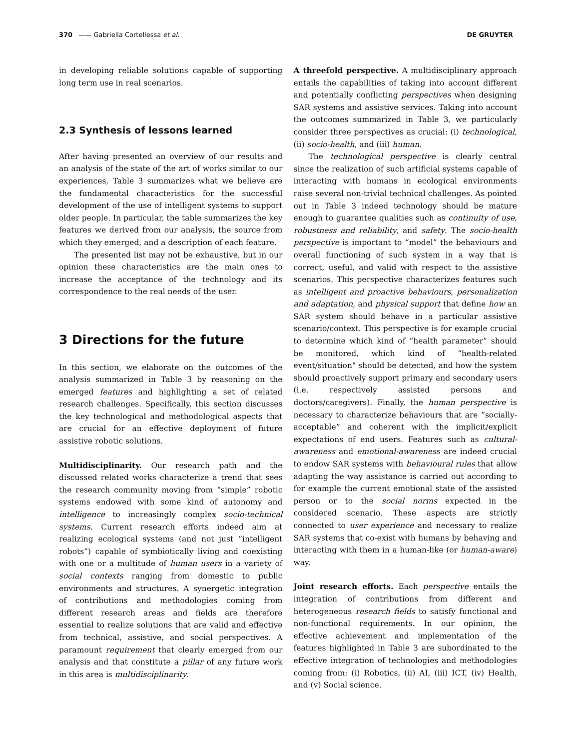370 —— Gabriella Cortellessa et al. DE GRUYTER
in developing reliable solutions capable of supporting long term use in real scenarios.
2.3 Synthesis of lessons learned
After having presented an overview of our results and an analysis of the state of the art of works similar to our experiences, Table 3 summarizes what we believe are the fundamental characteristics for the successful development of the use of intelligent systems to support older people. In particular, the table summarizes the key features we derived from our analysis, the source from which they emerged, and a description of each feature.
The presented list may not be exhaustive, but in our opinion these characteristics are the main ones to increase the acceptance of the technology and its correspondence to the real needs of the user.
3 Directions for the future
In this section, we elaborate on the outcomes of the analysis summarized in Table 3 by reasoning on the emerged features and highlighting a set of related research challenges. Specifically, this section discusses the key technological and methodological aspects that are crucial for an effective deployment of future assistive robotic solutions.
Multidisciplinarity. Our research path and the discussed related works characterize a trend that sees the research community moving from “simple” robotic systems endowed with some kind of autonomy and intelligence to increasingly complex socio-technical systems. Current research efforts indeed aim at realizing ecological systems (and not just “intelligent robots”) capable of symbiotically living and coexisting with one or a multitude of human users in a variety of social contexts ranging from domestic to public environments and structures. A synergetic integration of contributions and methodologies coming from different research areas and fields are therefore essential to realize solutions that are valid and effective from technical, assistive, and social perspectives. A paramount requirement that clearly emerged from our analysis and that constitute a pillar of any future work in this area is multidisciplinarity.
A threefold perspective. A multidisciplinary approach entails the capabilities of taking into account different and potentially conflicting perspectives when designing SAR systems and assistive services. Taking into account the outcomes summarized in Table 3, we particularly consider three perspectives as crucial: (i) technological, (ii) socio-health, and (iii) human.
The technological perspective is clearly central since the realization of such artificial systems capable of interacting with humans in ecological environments raise several non-trivial technical challenges. As pointed out in Table 3 indeed technology should be mature enough to guarantee qualities such as continuity of use, robustness and reliability, and safety. The socio-health perspective is important to “model” the behaviours and overall functioning of such system in a way that is correct, useful, and valid with respect to the assistive scenarios. This perspective characterizes features such as intelligent and proactive behaviours, personalization and adaptation, and physical support that define how an SAR system should behave in a particular assistive scenario/context. This perspective is for example crucial to determine which kind of “health parameter” should be monitored, which kind of “health-related event/situation" should be detected, and how the system should proactively support primary and secondary users (i.e. respectively assisted persons and doctors/caregivers). Finally, the human perspective is necessary to characterize behaviours that are “socially-acceptable” and coherent with the implicit/explicit expectations of end users. Features such as cultural-awareness and emotional-awareness are indeed crucial to endow SAR systems with behavioural rules that allow adapting the way assistance is carried out according to for example the current emotional state of the assisted person or to the social norms expected in the considered scenario. These aspects are strictly connected to user experience and necessary to realize SAR systems that co-exist with humans by behaving and interacting with them in a human-like (or human-aware) way.
Joint research efforts. Each perspective entails the integration of contributions from different and heterogeneous research fields to satisfy functional and non-functional requirements. In our opinion, the effective achievement and implementation of the features highlighted in Table 3 are subordinated to the effective integration of technologies and methodologies coming from: (i) Robotics, (ii) AI, (iii) ICT, (iv) Health, and (v) Social science.